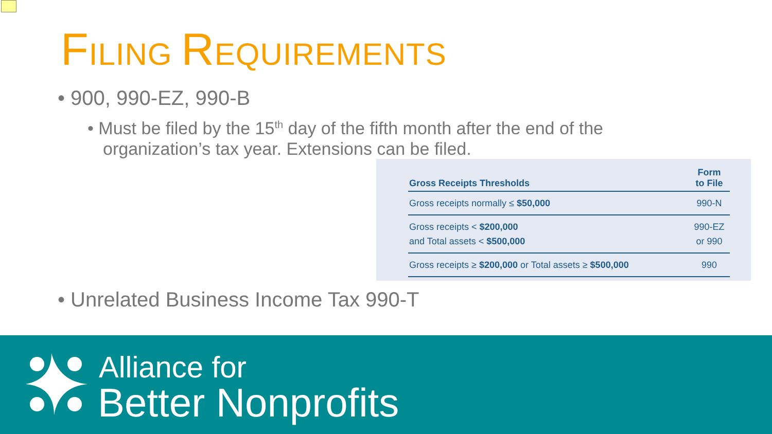FILING REQUIREMENTS
• 900, 990-EZ, 990-B
• Must be filed by the 15<sup>th</sup> day of the fifth month after the end of the organization’s tax year. Extensions can be filed.
| Gross Receipts Thresholds | Form to File |
| --- | --- |
| Gross receipts normally ≤ $50,000 | 990-N |
| Gross receipts < $200,000 and Total assets < $500,000 | 990-EZ or 990 |
| Gross receipts ≥ $200,000 or Total assets ≥ $500,000 | 990 |
• Unrelated Business Income Tax 990-T
Alliance for
Better Nonprofits